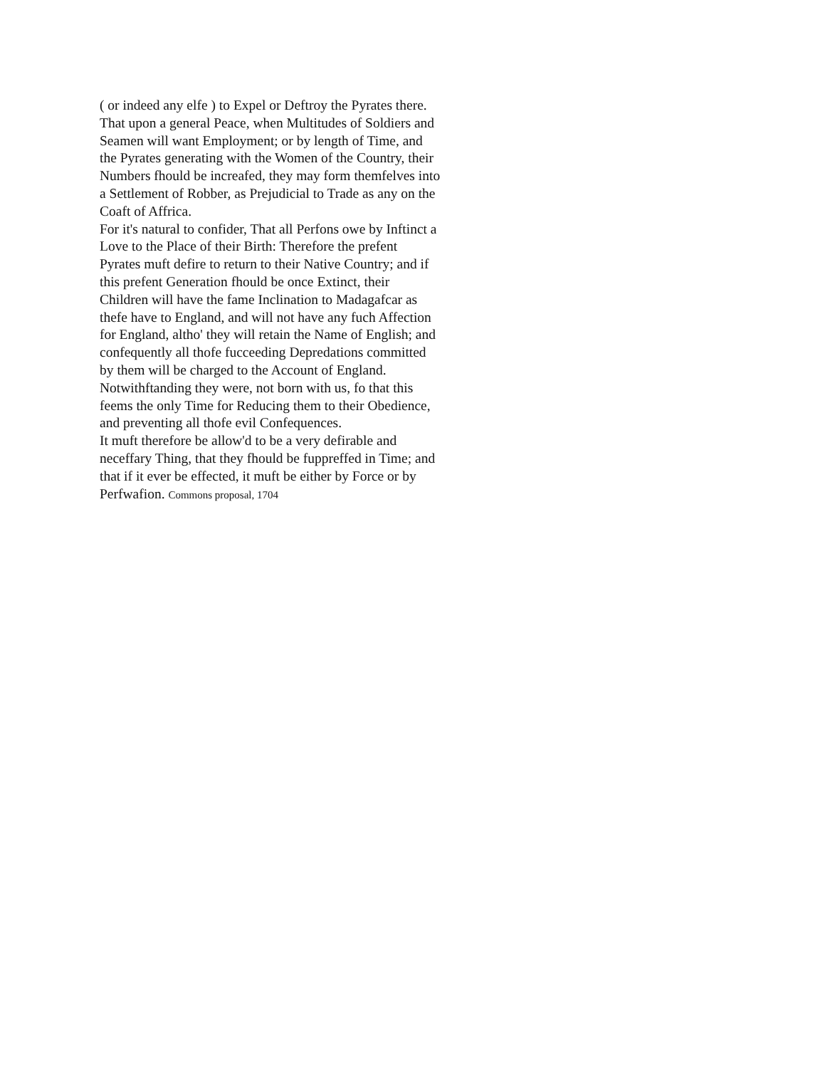( or indeed any elfe ) to Expel or Deftroy the Pyrates there. That upon a general Peace, when Multitudes of Soldiers and Seamen will want Employment; or by length of Time, and the Pyrates generating with the Women of the Country, their Numbers fhould be increafed, they may form themfelves into a Settlement of Robber, as Prejudicial to Trade as any on the Coaft of Affrica.
For it's natural to confider, That all Perfons owe by Inftinct a Love to the Place of their Birth: Therefore the prefent Pyrates muft defire to return to their Native Country; and if this prefent Generation fhould be once Extinct, their Children will have the fame Inclination to Madagafcar as thefe have to England, and will not have any fuch Affection for England, altho' they will retain the Name of English; and confequently all thofe fucceeding Depredations committed by them will be charged to the Account of England. Notwithftanding they were, not born with us, fo that this feems the only Time for Reducing them to their Obedience, and preventing all thofe evil Confequences.
It muft therefore be allow'd to be a very defirable and neceffary Thing, that they fhould be fuppreffed in Time; and that if it ever be effected, it muft be either by Force or by Perfwafion. Commons proposal, 1704